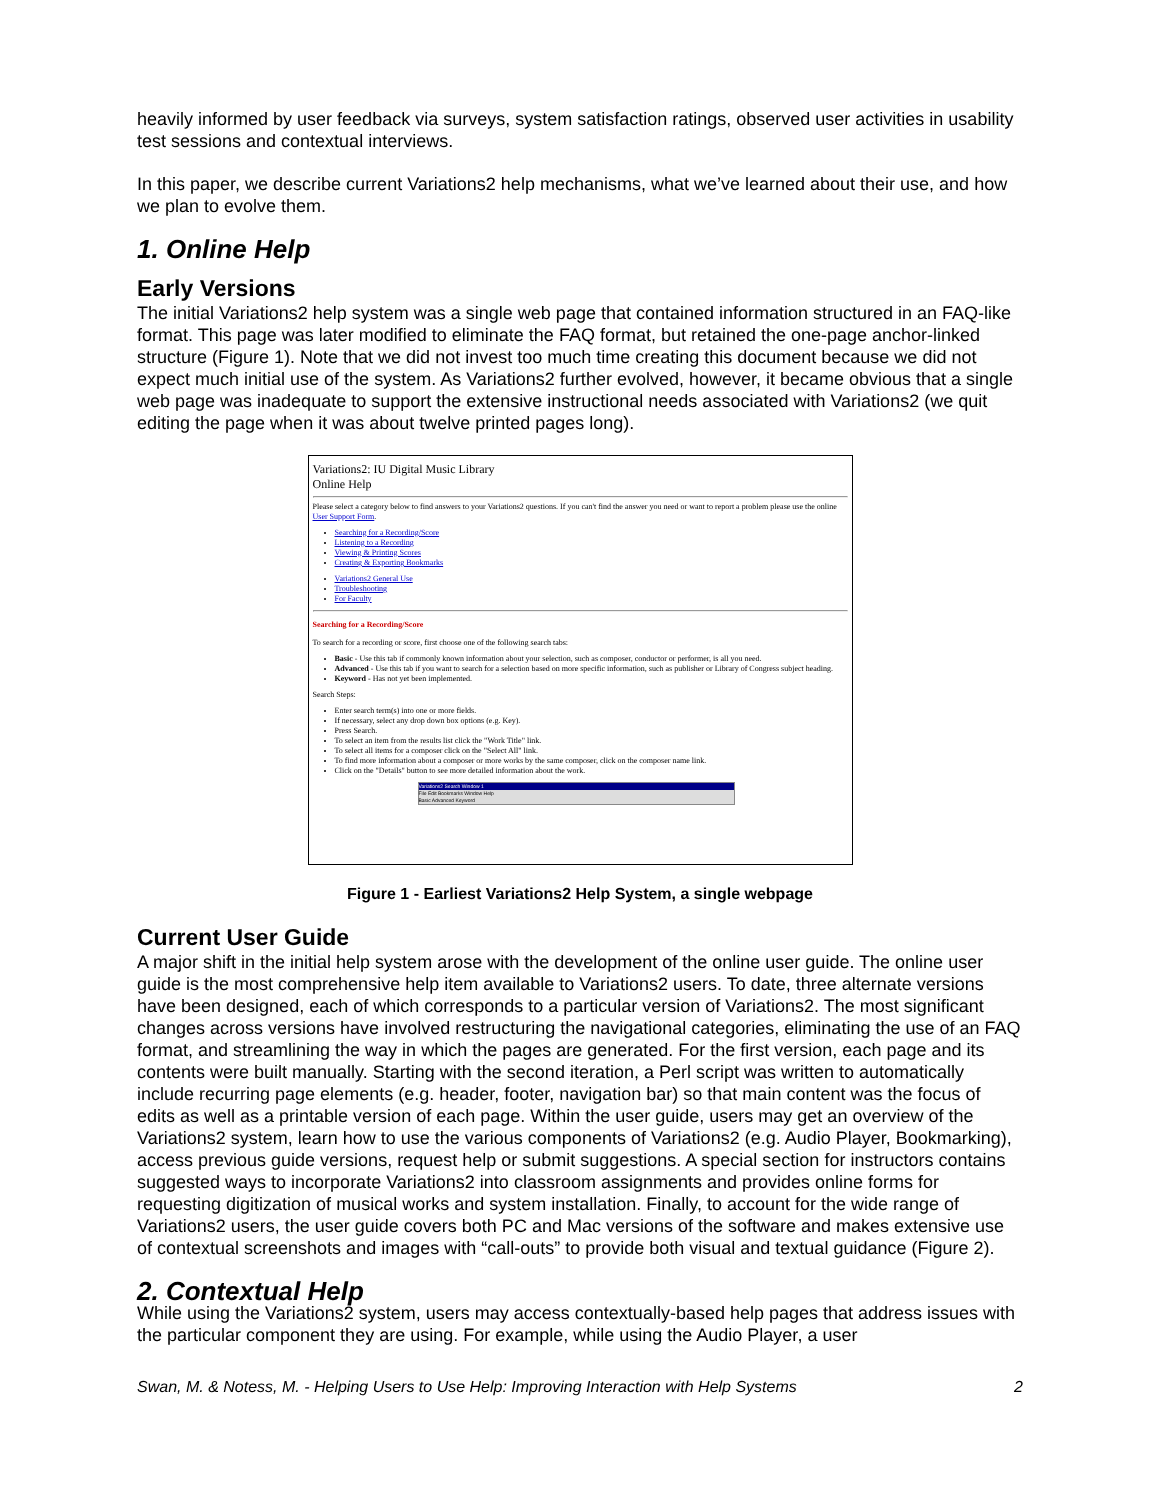heavily informed by user feedback via surveys, system satisfaction ratings, observed user activities in usability test sessions and contextual interviews.
In this paper, we describe current Variations2 help mechanisms, what we’ve learned about their use, and how we plan to evolve them.
1. Online Help
Early Versions
The initial Variations2 help system was a single web page that contained information structured in an FAQ-like format. This page was later modified to eliminate the FAQ format, but retained the one-page anchor-linked structure (Figure 1). Note that we did not invest too much time creating this document because we did not expect much initial use of the system. As Variations2 further evolved, however, it became obvious that a single web page was inadequate to support the extensive instructional needs associated with Variations2 (we quit editing the page when it was about twelve printed pages long).
Variations2: IU Digital Music Library
Online Help
Please select a category below to find answers to your Variations2 questions. If you can't find the answer you need or want to report a problem please use the online User Support Form.
Searching for a Recording/Score
Listening to a Recording
Viewing & Printing Scores
Creating & Exporting Bookmarks
Variations2 General Use
Troubleshooting
For Faculty
Searching for a Recording/Score
To search for a recording or score, first choose one of the following search tabs:
Basic - Use this tab if commonly known information about your selection, such as composer, conductor or performer, is all you need.
Advanced - Use this tab if you want to search for a selection based on more specific information, such as publisher or Library of Congress subject heading.
Keyword - Has not yet been implemented.
Search Steps:
Enter search term(s) into one or more fields.
If necessary, select any drop down box options (e.g. Key).
Press Search.
To select an item from the results list click the "Work Title" link.
To select all items for a composer click on the "Select All" link.
To find more information about a composer or more works by the same composer, click on the composer name link.
Click on the "Details" button to see more detailed information about the work.
Variations2 Search Window 1
File Edit Bookmarks Window Help
Basic Advanced Keyword
Figure 1 - Earliest Variations2 Help System, a single webpage
Current User Guide
A major shift in the initial help system arose with the development of the online user guide. The online user guide is the most comprehensive help item available to Variations2 users. To date, three alternate versions have been designed, each of which corresponds to a particular version of Variations2. The most significant changes across versions have involved restructuring the navigational categories, eliminating the use of an FAQ format, and streamlining the way in which the pages are generated. For the first version, each page and its contents were built manually. Starting with the second iteration, a Perl script was written to automatically include recurring page elements (e.g. header, footer, navigation bar) so that main content was the focus of edits as well as a printable version of each page. Within the user guide, users may get an overview of the Variations2 system, learn how to use the various components of Variations2 (e.g. Audio Player, Bookmarking), access previous guide versions, request help or submit suggestions. A special section for instructors contains suggested ways to incorporate Variations2 into classroom assignments and provides online forms for requesting digitization of musical works and system installation. Finally, to account for the wide range of Variations2 users, the user guide covers both PC and Mac versions of the software and makes extensive use of contextual screenshots and images with “call-outs” to provide both visual and textual guidance (Figure 2).
2. Contextual Help
While using the Variations2 system, users may access contextually-based help pages that address issues with the particular component they are using. For example, while using the Audio Player, a user
Swan, M. & Notess, M. - Helping Users to Use Help: Improving Interaction with Help Systems 2